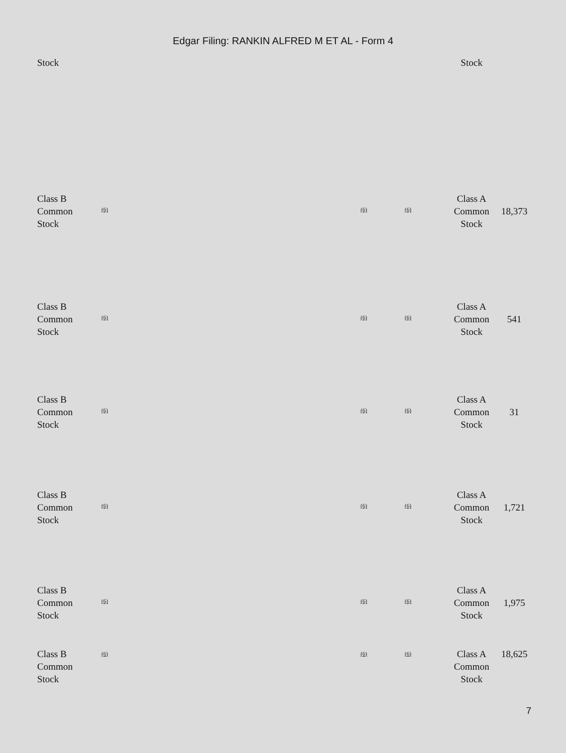Edgar Filing: RANKIN ALFRED M ET AL - Form 4
| Stock | | | | | Stock | |
| Class B Common Stock | <sup>(6)</sup> | | <sup>(6)</sup> | <sup>(6)</sup> | Class A Common Stock | 18,373 |
| Class B Common Stock | <sup>(6)</sup> | | <sup>(6)</sup> | <sup>(6)</sup> | Class A Common Stock | 541 |
| Class B Common Stock | <sup>(6)</sup> | | <sup>(6)</sup> | <sup>(6)</sup> | Class A Common Stock | 31 |
| Class B Common Stock | <sup>(6)</sup> | | <sup>(6)</sup> | <sup>(6)</sup> | Class A Common Stock | 1,721 |
| Class B Common Stock | <sup>(6)</sup> | | <sup>(6)</sup> | <sup>(6)</sup> | Class A Common Stock | 1,975 |
| Class B Common Stock | <sup>(6)</sup> | | <sup>(6)</sup> | <sup>(6)</sup> | Class A Common Stock | 18,625 |
7